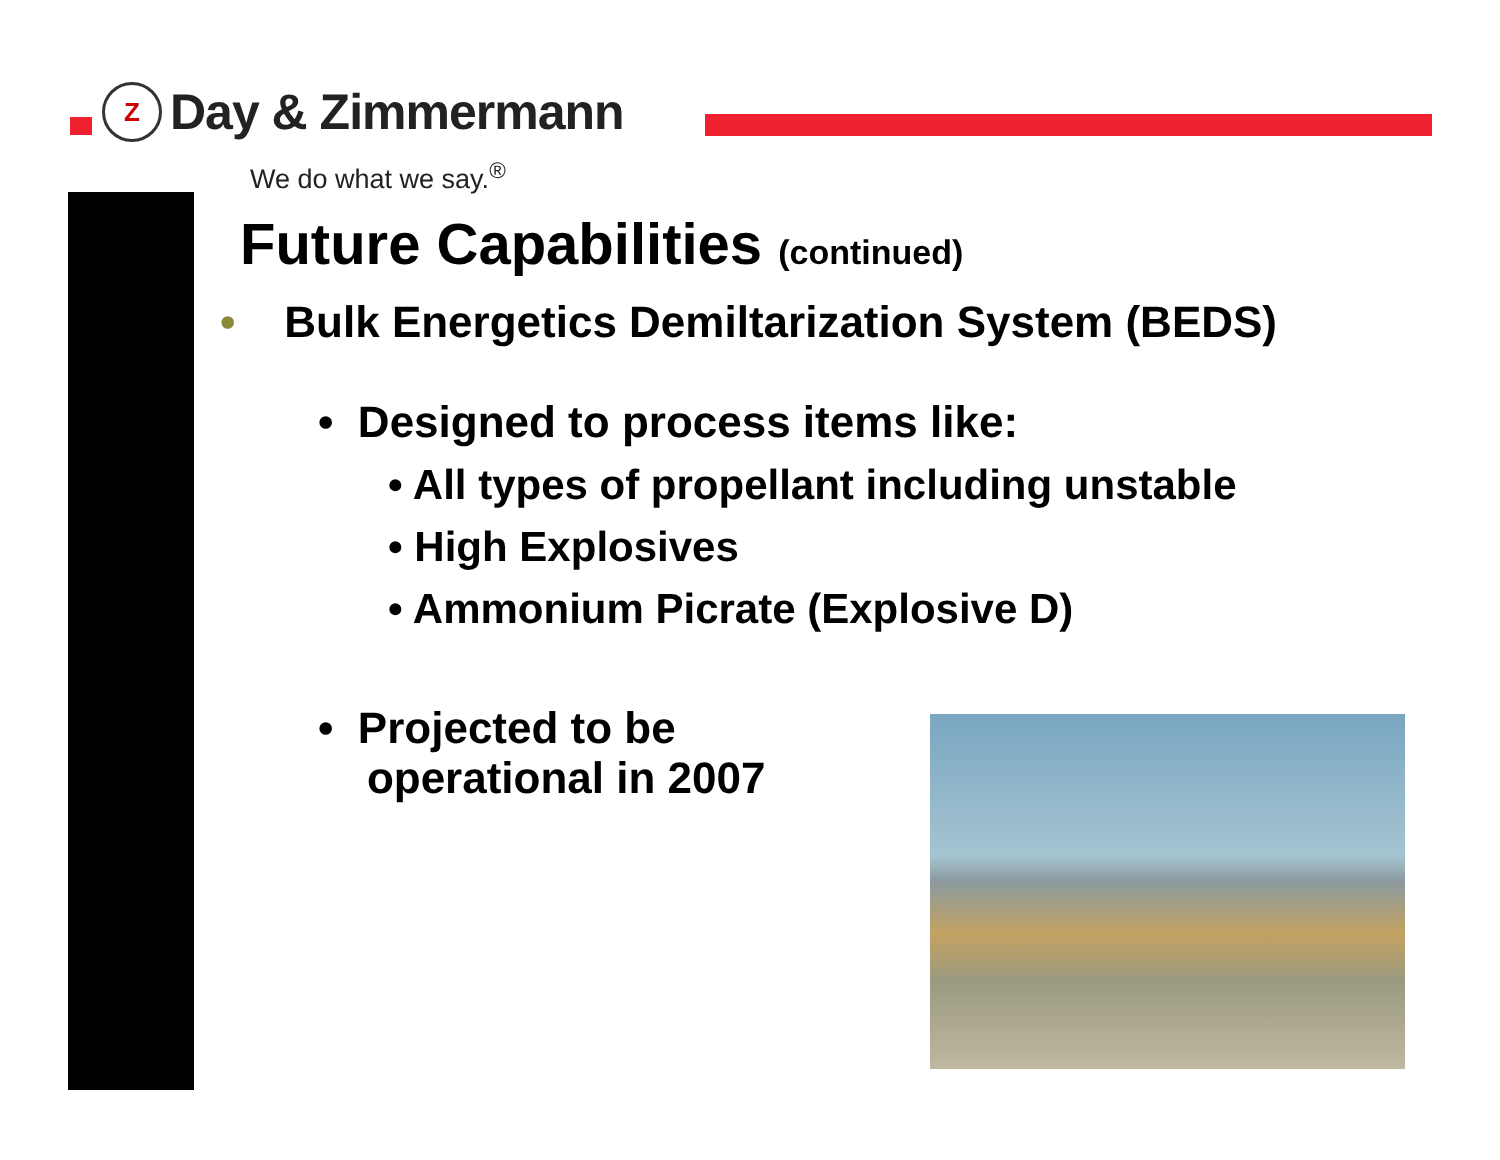Z
Day & Zimmermann
We do what we say.<sup>®</sup>
Future Capabilities (continued)
• Bulk Energetics Demiltarization System (BEDS)
• Designed to process items like:
• All types of propellant including unstable
• High Explosives
• Ammonium Picrate (Explosive D)
• Projected to be
operational in 2007